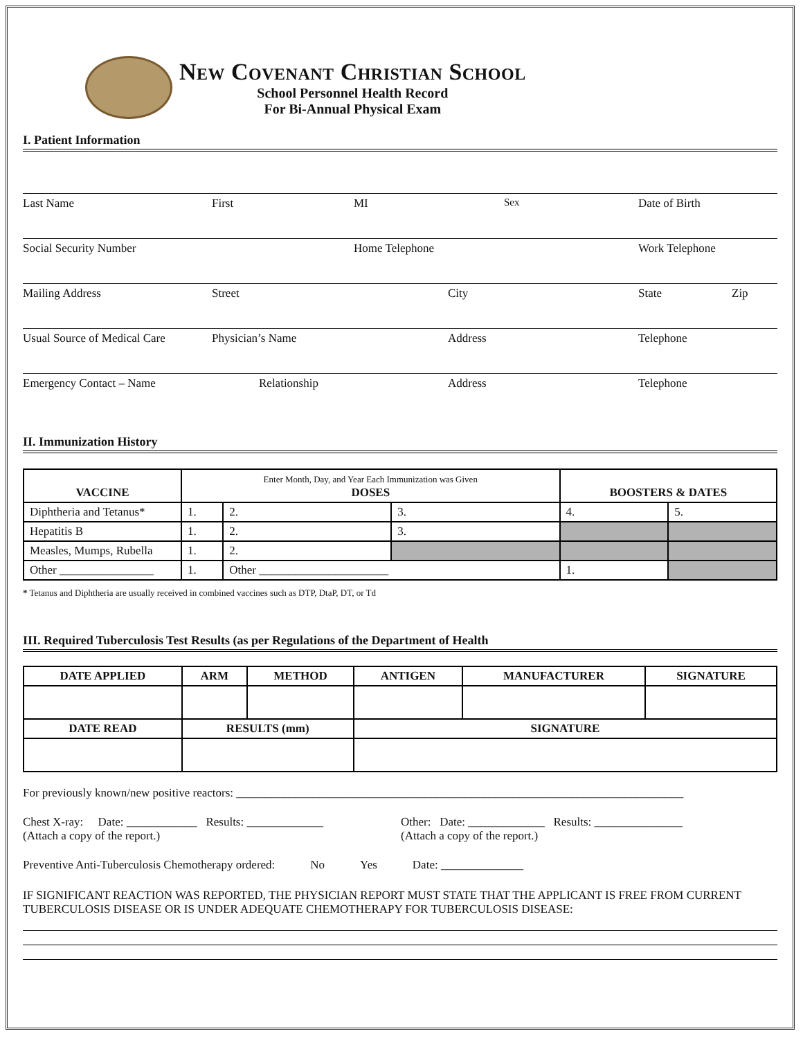New Covenant Christian School
School Personnel Health Record
For Bi-Annual Physical Exam
I. Patient Information
Last Name First MI Sex Date of Birth
Social Security Number Home Telephone Work Telephone
Mailing Address Street City State Zip
Usual Source of Medical Care Physician’s Name Address Telephone
Emergency Contact – Name Relationship Address Telephone
II. Immunization History
| VACCINE | Enter Month, Day, and Year Each Immunization was Given DOSES | | | BOOSTERS & DATES | |
| --- | --- | --- | --- | --- | --- |
| Diphtheria and Tetanus* | 1. | 2. | 3. | 4. | 5. |
| Hepatitis B | 1. | 2. | 3. | | |
| Measles, Mumps, Rubella | 1. | 2. | | | |
| Other ________________ | 1. | Other ______________________ | | 1. | |
* Tetanus and Diphtheria are usually received in combined vaccines such as DTP, DtaP, DT, or Td
III. Required Tuberculosis Test Results (as per Regulations of the Department of Health
| DATE APPLIED | ARM | METHOD | ANTIGEN | MANUFACTURER | SIGNATURE |
| --- | --- | --- | --- | --- | --- |
| DATE READ | RESULTS (mm) | | SIGNATURE | | |
For previously known/new positive reactors: ____________________________________________________________________________
Chest X-ray: Date: ____________ Results: _____________
(Attach a copy of the report.)
Other: Date: _____________ Results: _______________
(Attach a copy of the report.)
Preventive Anti-Tuberculosis Chemotherapy ordered: No Yes Date: ______________
IF SIGNIFICANT REACTION WAS REPORTED, THE PHYSICIAN REPORT MUST STATE THAT THE APPLICANT IS FREE FROM CURRENT TUBERCULOSIS DISEASE OR IS UNDER ADEQUATE CHEMOTHERAPY FOR TUBERCULOSIS DISEASE: